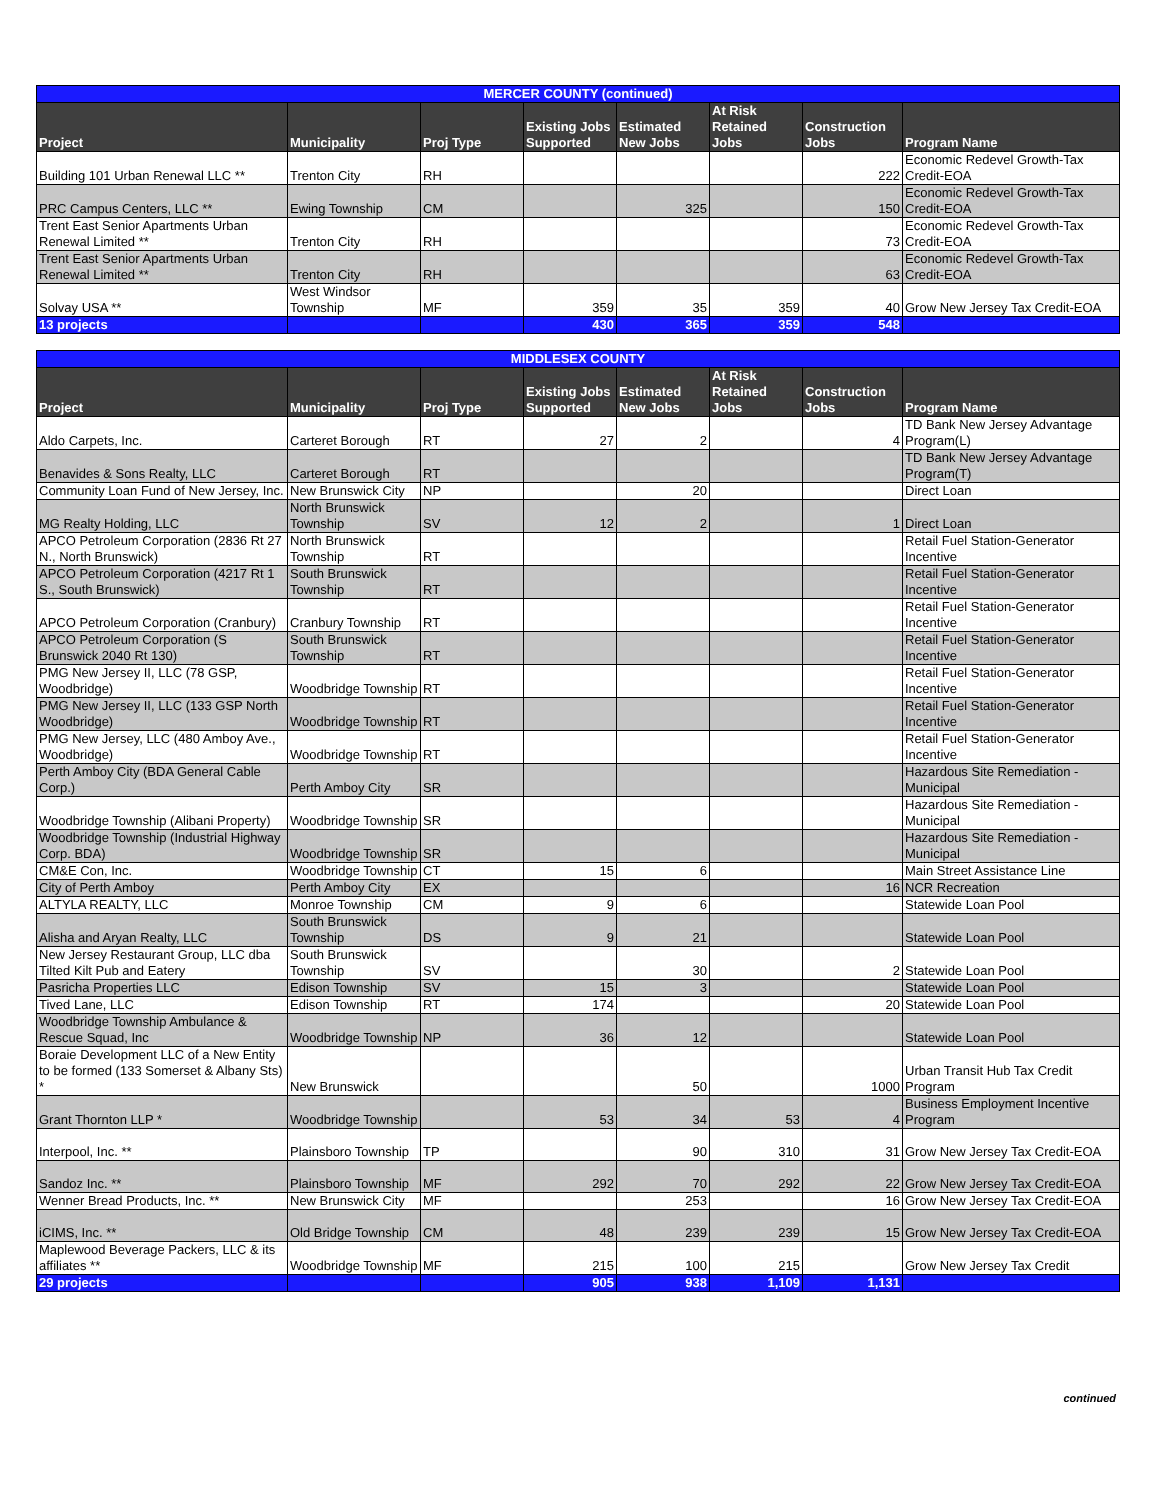| MERCER COUNTY (continued) | | | | | | | |
| Project | Municipality | Proj Type | Existing Jobs Supported | Estimated New Jobs | At Risk Retained Jobs | Construction Jobs | Program Name |
| Building 101 Urban Renewal LLC ** | Trenton City | RH | | | | 222 | Economic Redevel Growth-Tax Credit-EOA |
| PRC Campus Centers, LLC ** | Ewing Township | CM | | 325 | | 150 | Economic Redevel Growth-Tax Credit-EOA |
| Trent East Senior Apartments Urban Renewal Limited ** | Trenton City | RH | | | | 73 | Economic Redevel Growth-Tax Credit-EOA |
| Trent East Senior Apartments Urban Renewal Limited ** | Trenton City | RH | | | | 63 | Economic Redevel Growth-Tax Credit-EOA |
| Solvay USA ** | West Windsor Township | MF | 359 | 35 | 359 | 40 | Grow New Jersey Tax Credit-EOA |
| 13 projects | | | 430 | 365 | 359 | 548 | |
| MIDDLESEX COUNTY | | | | | | | |
| Project | Municipality | Proj Type | Existing Jobs Supported | Estimated New Jobs | At Risk Retained Jobs | Construction Jobs | Program Name |
| Aldo Carpets, Inc. | Carteret Borough | RT | 27 | 2 | | 4 | TD Bank New Jersey Advantage Program(L) |
| Benavides & Sons Realty, LLC | Carteret Borough | RT | | | | | TD Bank New Jersey Advantage Program(T) |
| Community Loan Fund of New Jersey, Inc. | New Brunswick City | NP | | 20 | | | Direct Loan |
| MG Realty Holding, LLC | North Brunswick Township | SV | 12 | 2 | | 1 | Direct Loan |
| APCO Petroleum Corporation (2836 Rt 27 N., North Brunswick) | North Brunswick Township | RT | | | | | Retail Fuel Station-Generator Incentive |
| APCO Petroleum Corporation (4217 Rt 1 S., South Brunswick) | South Brunswick Township | RT | | | | | Retail Fuel Station-Generator Incentive |
| APCO Petroleum Corporation (Cranbury) | Cranbury Township | RT | | | | | Retail Fuel Station-Generator Incentive |
| APCO Petroleum Corporation (S Brunswick 2040 Rt 130) | South Brunswick Township | RT | | | | | Retail Fuel Station-Generator Incentive |
| PMG New Jersey II, LLC (78 GSP, Woodbridge) | Woodbridge Township | RT | | | | | Retail Fuel Station-Generator Incentive |
| PMG New Jersey II, LLC (133 GSP North Woodbridge) | Woodbridge Township | RT | | | | | Retail Fuel Station-Generator Incentive |
| PMG New Jersey, LLC (480 Amboy Ave., Woodbridge) | Woodbridge Township | RT | | | | | Retail Fuel Station-Generator Incentive |
| Perth Amboy City (BDA General Cable Corp.) | Perth Amboy City | SR | | | | | Hazardous Site Remediation - Municipal |
| Woodbridge Township (Alibani Property) | Woodbridge Township | SR | | | | | Hazardous Site Remediation - Municipal |
| Woodbridge Township (Industrial Highway Corp. BDA) | Woodbridge Township | SR | | | | | Hazardous Site Remediation - Municipal |
| CM&E Con, Inc. | Woodbridge Township | CT | 15 | 6 | | | Main Street Assistance Line |
| City of Perth Amboy | Perth Amboy City | EX | | | | 16 | NCR Recreation |
| ALTYLA REALTY, LLC | Monroe Township | CM | 9 | 6 | | | Statewide Loan Pool |
| Alisha and Aryan Realty, LLC | South Brunswick Township | DS | 9 | 21 | | | Statewide Loan Pool |
| New Jersey Restaurant Group, LLC dba Tilted Kilt Pub and Eatery | South Brunswick Township | SV | | 30 | | 2 | Statewide Loan Pool |
| Pasricha Properties LLC | Edison Township | SV | 15 | 3 | | | Statewide Loan Pool |
| Tived Lane, LLC | Edison Township | RT | 174 | | | 20 | Statewide Loan Pool |
| Woodbridge Township Ambulance & Rescue Squad, Inc | Woodbridge Township | NP | 36 | 12 | | | Statewide Loan Pool |
| Boraie Development LLC of a New Entity to be formed (133 Somerset & Albany Sts) * | New Brunswick | | | 50 | | 1000 | Urban Transit Hub Tax Credit Program |
| Grant Thornton LLP * | Woodbridge Township | | 53 | 34 | 53 | 4 | Business Employment Incentive Program |
| Interpool, Inc. ** | Plainsboro Township | TP | | 90 | 310 | 31 | Grow New Jersey Tax Credit-EOA |
| Sandoz Inc. ** | Plainsboro Township | MF | 292 | 70 | 292 | 22 | Grow New Jersey Tax Credit-EOA |
| Wenner Bread Products, Inc. ** | New Brunswick City | MF | | 253 | | 16 | Grow New Jersey Tax Credit-EOA |
| iCIMS, Inc. ** | Old Bridge Township | CM | 48 | 239 | 239 | 15 | Grow New Jersey Tax Credit-EOA |
| Maplewood Beverage Packers, LLC & its affiliates ** | Woodbridge Township | MF | 215 | 100 | 215 | | Grow New Jersey Tax Credit |
| 29 projects | | | 905 | 938 | 1,109 | 1,131 | |
continued